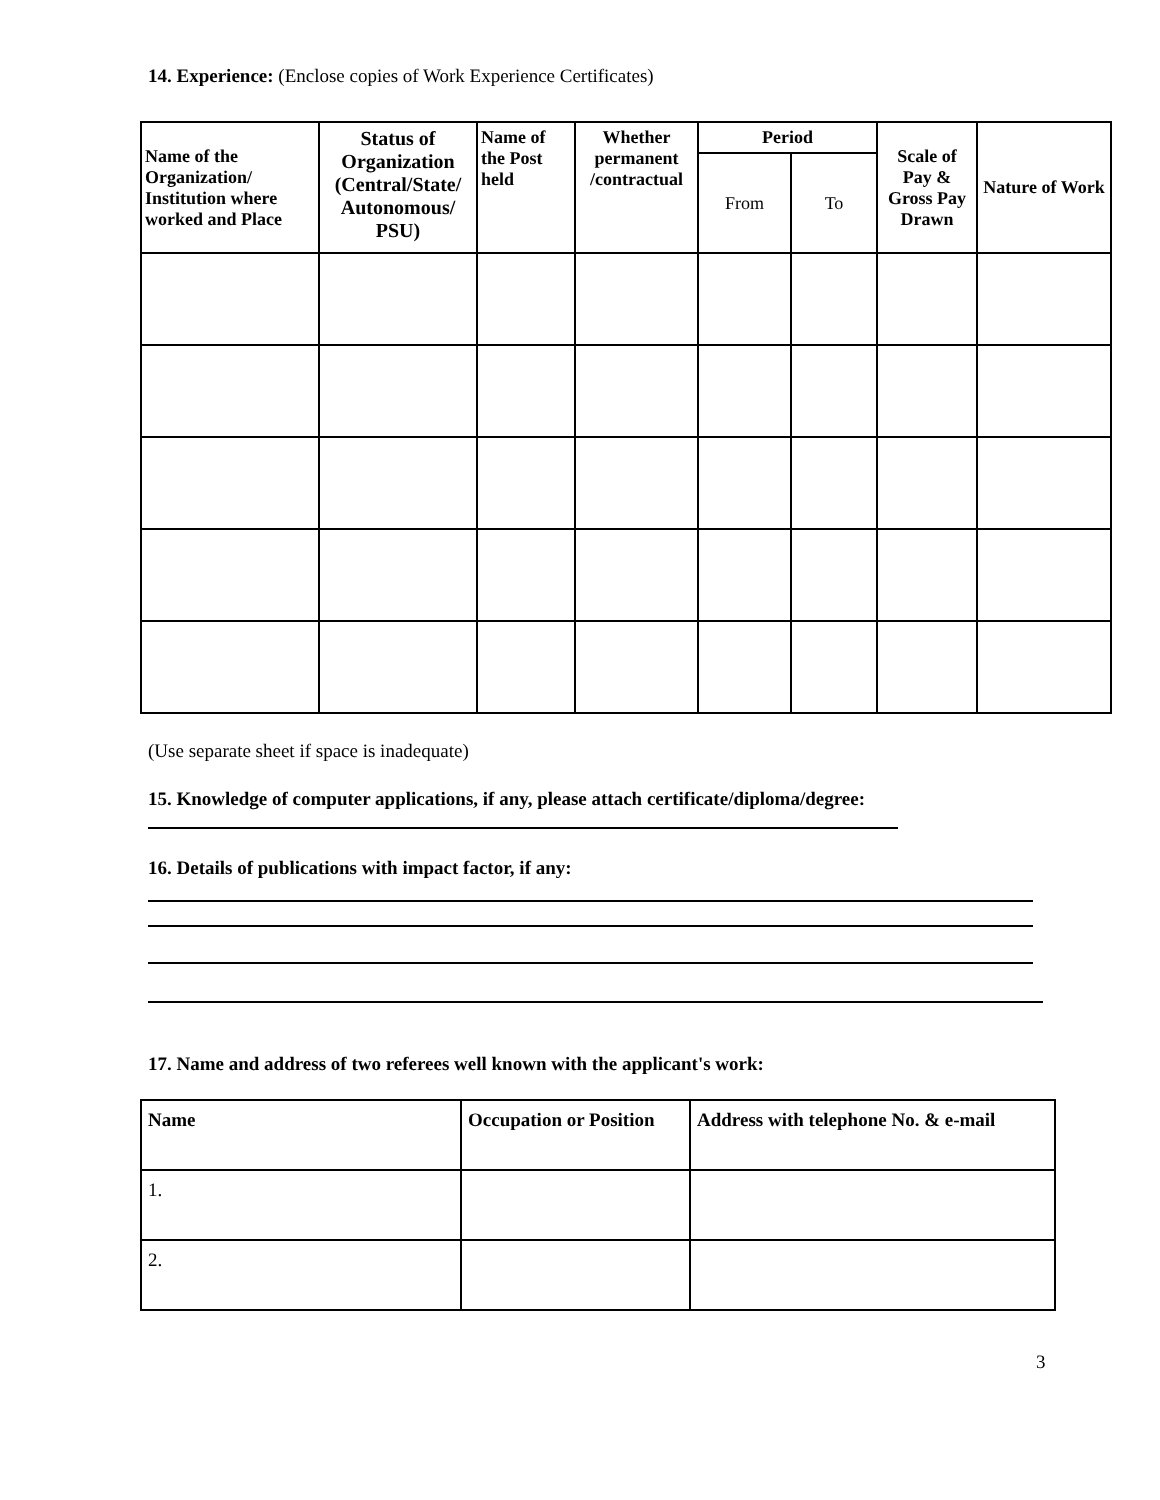14. Experience: (Enclose copies of Work Experience Certificates)
| Name of the Organization/ Institution where worked and Place | Status of Organization (Central/State/ Autonomous/ PSU) | Name of the Post held | Whether permanent /contractual | Period | | Scale of Pay & Gross Pay Drawn | Nature of Work |
| --- | --- | --- | --- | --- | --- | --- | --- |
| | | | | From | To | | |
(Use separate sheet if space is inadequate)
15. Knowledge of computer applications, if any, please attach certificate/diploma/degree:
16. Details of publications with impact factor, if any:
17. Name and address of two referees well known with the applicant's work:
| Name | Occupation or Position | Address with telephone No. & e-mail |
| --- | --- | --- |
| 1. | | |
| 2. | | |
3